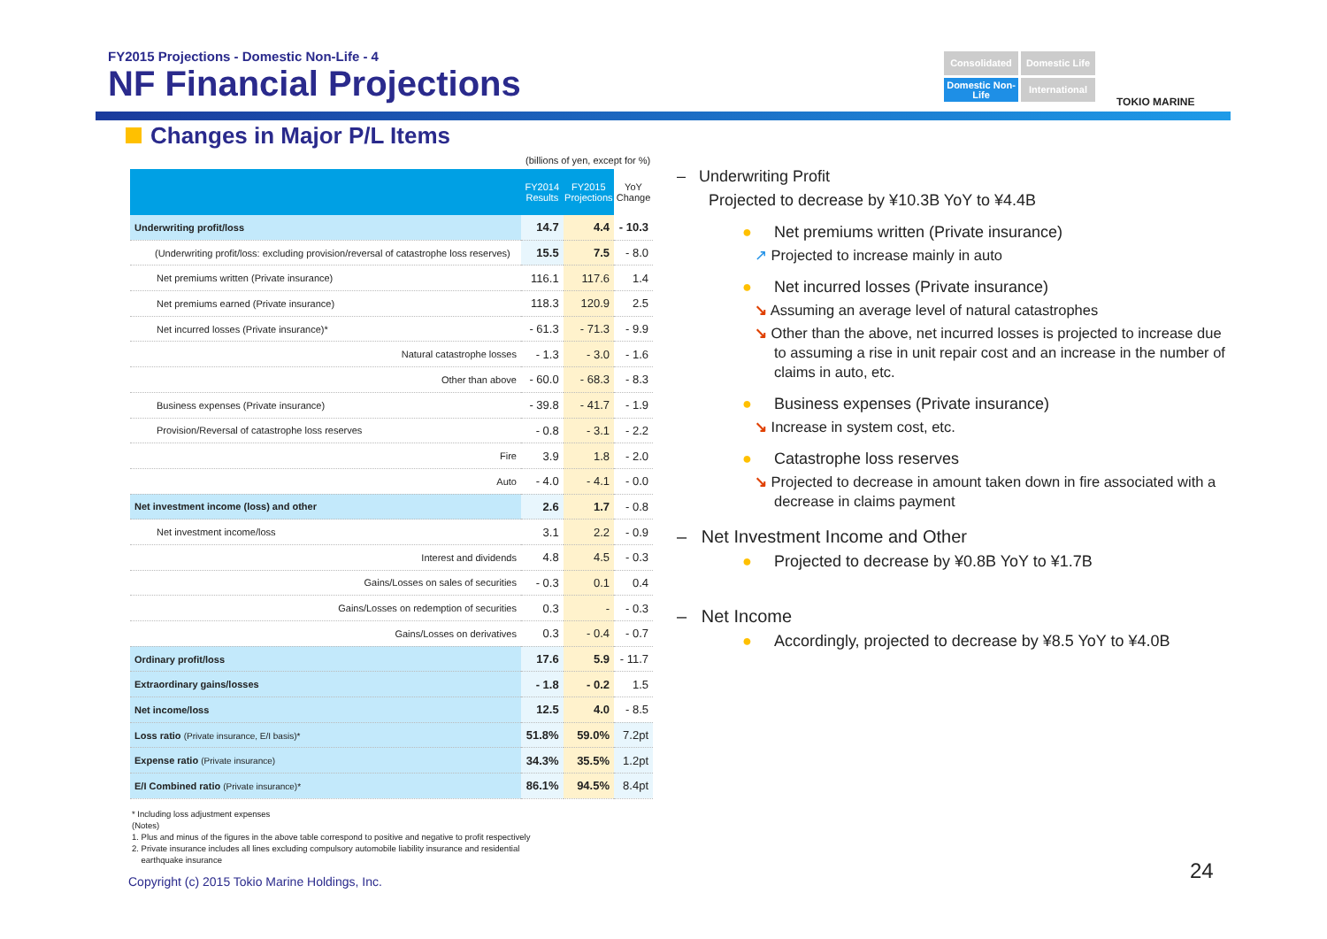FY2015 Projections - Domestic Non-Life - 4
NF Financial Projections
Consolidated
Domestic Life
Domestic Non-Life
International
TOKIO MARINE
Changes in Major P/L Items
(billions of yen, except for %)
| | FY2014 Results | FY2015 Projections | YoY Change |
| --- | --- | --- | --- |
| Underwriting profit/loss | 14.7 | 4.4 | - 10.3 |
| (Underwriting profit/loss: excluding provision/reversal of catastrophe loss reserves) | 15.5 | 7.5 | - 8.0 |
| Net premiums written (Private insurance) | 116.1 | 117.6 | 1.4 |
| Net premiums earned (Private insurance) | 118.3 | 120.9 | 2.5 |
| Net incurred losses (Private insurance)* | - 61.3 | - 71.3 | - 9.9 |
| Natural catastrophe losses | - 1.3 | - 3.0 | - 1.6 |
| Other than above | - 60.0 | - 68.3 | - 8.3 |
| Business expenses (Private insurance) | - 39.8 | - 41.7 | - 1.9 |
| Provision/Reversal of catastrophe loss reserves | - 0.8 | - 3.1 | - 2.2 |
| Fire | 3.9 | 1.8 | - 2.0 |
| Auto | - 4.0 | - 4.1 | - 0.0 |
| Net investment income (loss) and other | 2.6 | 1.7 | - 0.8 |
| Net investment income/loss | 3.1 | 2.2 | - 0.9 |
| Interest and dividends | 4.8 | 4.5 | - 0.3 |
| Gains/Losses on sales of securities | - 0.3 | 0.1 | 0.4 |
| Gains/Losses on redemption of securities | 0.3 | - | - 0.3 |
| Gains/Losses on derivatives | 0.3 | - 0.4 | - 0.7 |
| Ordinary profit/loss | 17.6 | 5.9 | - 11.7 |
| Extraordinary gains/losses | - 1.8 | - 0.2 | 1.5 |
| Net income/loss | 12.5 | 4.0 | - 8.5 |
| Loss ratio (Private insurance, E/I basis)* | 51.8% | 59.0% | 7.2pt |
| Expense ratio (Private insurance) | 34.3% | 35.5% | 1.2pt |
| E/I Combined ratio (Private insurance)* | 86.1% | 94.5% | 8.4pt |
* Including loss adjustment expenses
(Notes)
1. Plus and minus of the figures in the above table correspond to positive and negative to profit respectively
2. Private insurance includes all lines excluding compulsory automobile liability insurance and residential
earthquake insurance
Copyright (c) 2015 Tokio Marine Holdings, Inc.
24
– Underwriting Profit
Projected to decrease by ¥10.3B YoY to ¥4.4B
● Net premiums written (Private insurance)
↗ Projected to increase mainly in auto
● Net incurred losses (Private insurance)
↘ Assuming an average level of natural catastrophes
↘ Other than the above, net incurred losses is projected to increase due to assuming a rise in unit repair cost and an increase in the number of claims in auto, etc.
● Business expenses (Private insurance)
↘ Increase in system cost, etc.
● Catastrophe loss reserves
↘ Projected to decrease in amount taken down in fire associated with a decrease in claims payment
– Net Investment Income and Other
● Projected to decrease by ¥0.8B YoY to ¥1.7B
– Net Income
● Accordingly, projected to decrease by ¥8.5 YoY to ¥4.0B